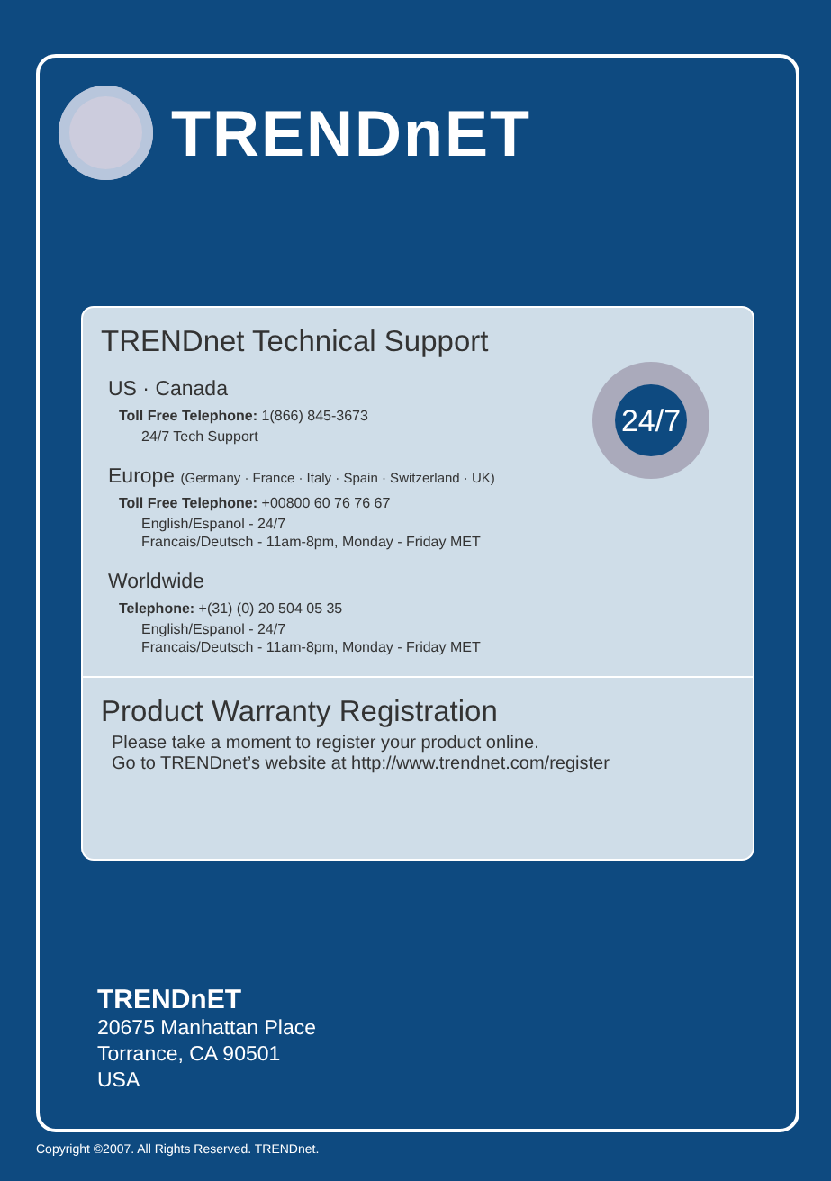TRENDnET
TRENDnet Technical Support
24/7
US · Canada
Toll Free Telephone: 1(866) 845-3673
24/7 Tech Support
Europe (Germany · France · Italy · Spain · Switzerland · UK)
Toll Free Telephone: +00800 60 76 76 67
English/Espanol - 24/7
Francais/Deutsch - 11am-8pm, Monday - Friday MET
Worldwide
Telephone: +(31) (0) 20 504 05 35
English/Espanol - 24/7
Francais/Deutsch - 11am-8pm, Monday - Friday MET
Product Warranty Registration
Please take a moment to register your product online.
Go to TRENDnet’s website at http://www.trendnet.com/register
TRENDnET
20675 Manhattan Place
Torrance, CA 90501
USA
Copyright ©2007. All Rights Reserved. TRENDnet.